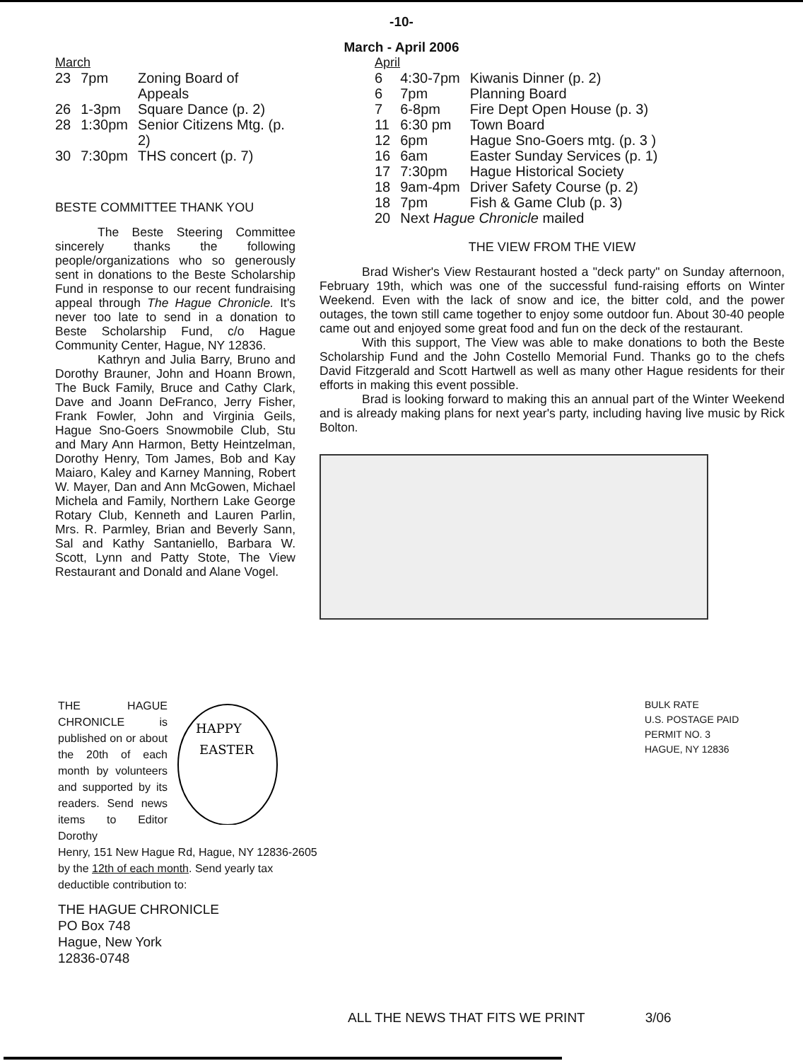-10-
March - April 2006
March
| 23 | 7pm | Zoning Board of Appeals |
| 26 | 1-3pm | Square Dance (p. 2) |
| 28 | 1:30pm | Senior Citizens Mtg. (p. 2) |
| 30 | 7:30pm | THS concert (p. 7) |
BESTE COMMITTEE THANK YOU
The Beste Steering Committee sincerely thanks the following people/organizations who so generously sent in donations to the Beste Scholarship Fund in response to our recent fundraising appeal through The Hague Chronicle. It's never too late to send in a donation to Beste Scholarship Fund, c/o Hague Community Center, Hague, NY 12836.
Kathryn and Julia Barry, Bruno and Dorothy Brauner, John and Hoann Brown, The Buck Family, Bruce and Cathy Clark, Dave and Joann DeFranco, Jerry Fisher, Frank Fowler, John and Virginia Geils, Hague Sno-Goers Snowmobile Club, Stu and Mary Ann Harmon, Betty Heintzelman, Dorothy Henry, Tom James, Bob and Kay Maiaro, Kaley and Karney Manning, Robert W. Mayer, Dan and Ann McGowen, Michael Michela and Family, Northern Lake George Rotary Club, Kenneth and Lauren Parlin, Mrs. R. Parmley, Brian and Beverly Sann, Sal and Kathy Santaniello, Barbara W. Scott, Lynn and Patty Stote, The View Restaurant and Donald and Alane Vogel.
April
| 6 | 4:30-7pm | Kiwanis Dinner (p. 2) |
| 6 | 7pm | Planning Board |
| 7 | 6-8pm | Fire Dept Open House (p. 3) |
| 11 | 6:30 pm | Town Board |
| 12 | 6pm | Hague Sno-Goers mtg. (p. 3 ) |
| 16 | 6am | Easter Sunday Services (p. 1) |
| 17 | 7:30pm | Hague Historical Society |
| 18 | 9am-4pm | Driver Safety Course (p. 2) |
| 18 | 7pm | Fish & Game Club (p. 3) |
| 20 | Next Hague Chronicle mailed | |
THE VIEW FROM THE VIEW
Brad Wisher's View Restaurant hosted a "deck party" on Sunday afternoon, February 19th, which was one of the successful fund-raising efforts on Winter Weekend. Even with the lack of snow and ice, the bitter cold, and the power outages, the town still came together to enjoy some outdoor fun. About 30-40 people came out and enjoyed some great food and fun on the deck of the restaurant.
With this support, The View was able to make donations to both the Beste Scholarship Fund and the John Costello Memorial Fund. Thanks go to the chefs David Fitzgerald and Scott Hartwell as well as many other Hague residents for their efforts in making this event possible.
Brad is looking forward to making this an annual part of the Winter Weekend and is already making plans for next year's party, including having live music by Rick Bolton.
THE HAGUE CHRONICLE is published on or about the 20th of each month by volunteers and supported by its readers. Send news items to Editor Dorothy
HAPPY
EASTER
Henry, 151 New Hague Rd, Hague, NY 12836-2605 by the 12th of each month. Send yearly tax deductible contribution to:
THE HAGUE CHRONICLE
PO Box 748
Hague, New York
12836-0748
BULK RATE
U.S. POSTAGE PAID
PERMIT NO. 3
HAGUE, NY 12836
ALL THE NEWS THAT FITS WE PRINT 3/06